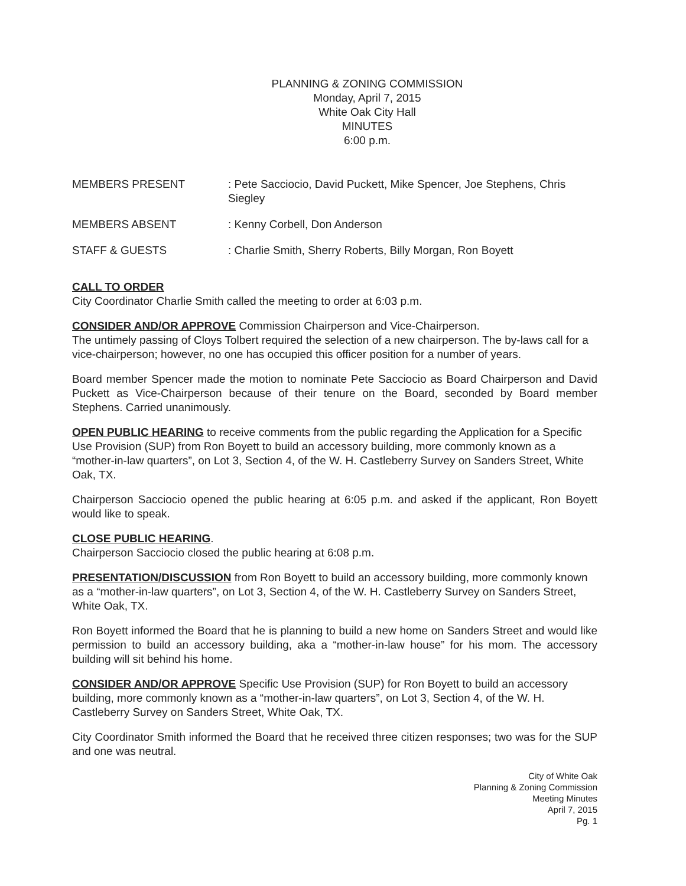PLANNING & ZONING COMMISSION
Monday, April 7, 2015
White Oak City Hall
MINUTES
6:00 p.m.
MEMBERS PRESENT : Pete Sacciocio, David Puckett, Mike Spencer, Joe Stephens, Chris Siegley
MEMBERS ABSENT : Kenny Corbell, Don Anderson
STAFF & GUESTS : Charlie Smith, Sherry Roberts, Billy Morgan, Ron Boyett
CALL TO ORDER
City Coordinator Charlie Smith called the meeting to order at 6:03 p.m.
CONSIDER AND/OR APPROVE
Commission Chairperson and Vice-Chairperson.
The untimely passing of Cloys Tolbert required the selection of a new chairperson. The by-laws call for a vice-chairperson; however, no one has occupied this officer position for a number of years.
Board member Spencer made the motion to nominate Pete Sacciocio as Board Chairperson and David Puckett as Vice-Chairperson because of their tenure on the Board, seconded by Board member Stephens. Carried unanimously.
OPEN PUBLIC HEARING
to receive comments from the public regarding the Application for a Specific Use Provision (SUP) from Ron Boyett to build an accessory building, more commonly known as a “mother-in-law quarters”, on Lot 3, Section 4, of the W. H. Castleberry Survey on Sanders Street, White Oak, TX.
Chairperson Sacciocio opened the public hearing at 6:05 p.m. and asked if the applicant, Ron Boyett would like to speak.
CLOSE PUBLIC HEARING
.
Chairperson Sacciocio closed the public hearing at 6:08 p.m.
PRESENTATION/DISCUSSION
from Ron Boyett to build an accessory building, more commonly known as a “mother-in-law quarters”, on Lot 3, Section 4, of the W. H. Castleberry Survey on Sanders Street, White Oak, TX.
Ron Boyett informed the Board that he is planning to build a new home on Sanders Street and would like permission to build an accessory building, aka a “mother-in-law house” for his mom. The accessory building will sit behind his home.
CONSIDER AND/OR APPROVE
Specific Use Provision (SUP) for Ron Boyett to build an accessory building, more commonly known as a “mother-in-law quarters”, on Lot 3, Section 4, of the W. H. Castleberry Survey on Sanders Street, White Oak, TX.
City Coordinator Smith informed the Board that he received three citizen responses; two was for the SUP and one was neutral.
City of White Oak
Planning & Zoning Commission
Meeting Minutes
April 7, 2015
Pg. 1